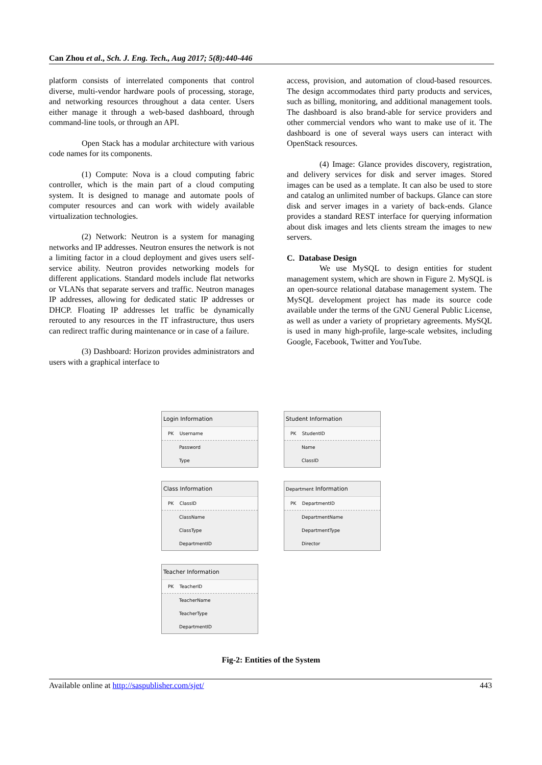Can Zhou et al., Sch. J. Eng. Tech., Aug 2017; 5(8):440-446
platform consists of interrelated components that control diverse, multi-vendor hardware pools of processing, storage, and networking resources throughout a data center. Users either manage it through a web-based dashboard, through command-line tools, or through an API.
Open Stack has a modular architecture with various code names for its components.
(1) Compute: Nova is a cloud computing fabric controller, which is the main part of a cloud computing system. It is designed to manage and automate pools of computer resources and can work with widely available virtualization technologies.
(2) Network: Neutron is a system for managing networks and IP addresses. Neutron ensures the network is not a limiting factor in a cloud deployment and gives users self-service ability. Neutron provides networking models for different applications. Standard models include flat networks or VLANs that separate servers and traffic. Neutron manages IP addresses, allowing for dedicated static IP addresses or DHCP. Floating IP addresses let traffic be dynamically rerouted to any resources in the IT infrastructure, thus users can redirect traffic during maintenance or in case of a failure.
(3) Dashboard: Horizon provides administrators and users with a graphical interface to
access, provision, and automation of cloud-based resources. The design accommodates third party products and services, such as billing, monitoring, and additional management tools. The dashboard is also brand-able for service providers and other commercial vendors who want to make use of it. The dashboard is one of several ways users can interact with OpenStack resources.
(4) Image: Glance provides discovery, registration, and delivery services for disk and server images. Stored images can be used as a template. It can also be used to store and catalog an unlimited number of backups. Glance can store disk and server images in a variety of back-ends. Glance provides a standard REST interface for querying information about disk images and lets clients stream the images to new servers.
C. Database Design
We use MySQL to design entities for student management system, which are shown in Figure 2. MySQL is an open-source relational database management system. The MySQL development project has made its source code available under the terms of the GNU General Public License, as well as under a variety of proprietary agreements. MySQL is used in many high-profile, large-scale websites, including Google, Facebook, Twitter and YouTube.
Login Information
PK Username
Password
Type
Student Information
PK StudentID
Name
ClassID
Class Information
PK ClassID
ClassName
ClassType
DepartmentID
Department Information
PK DepartmentID
DepartmentName
DepartmentType
Director
Teacher Information
PK TeacherID
TeacherName
TeacherType
DepartmentID
Fig-2: Entities of the System
Available online at http://saspublisher.com/sjet/ 443